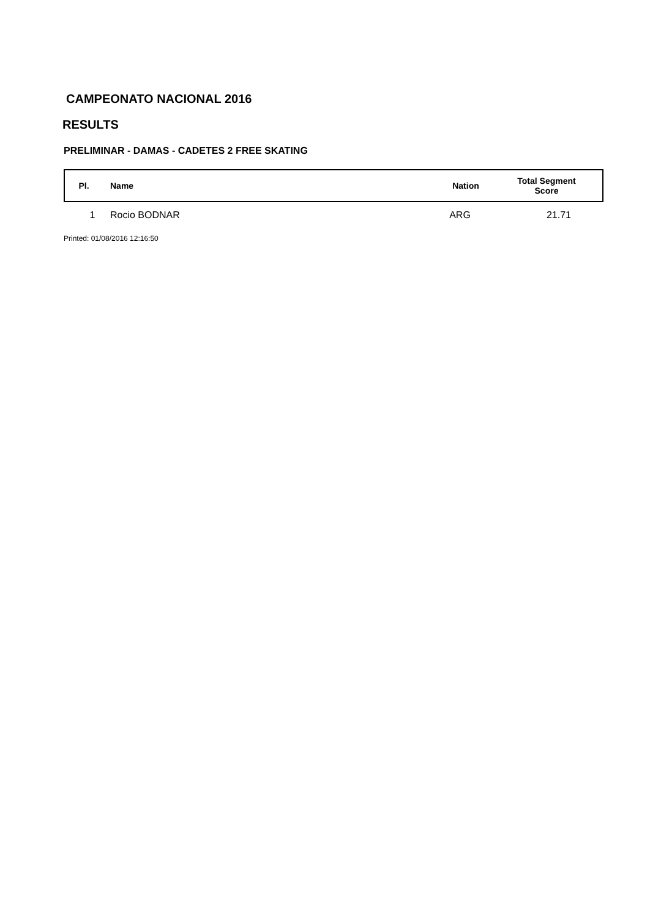CAMPEONATO NACIONAL 2016
RESULTS
PRELIMINAR - DAMAS - CADETES 2 FREE SKATING
| Pl. | Name | Nation | Total Segment Score |
| --- | --- | --- | --- |
| 1 | Rocio BODNAR | ARG | 21.71 |
Printed: 01/08/2016 12:16:50